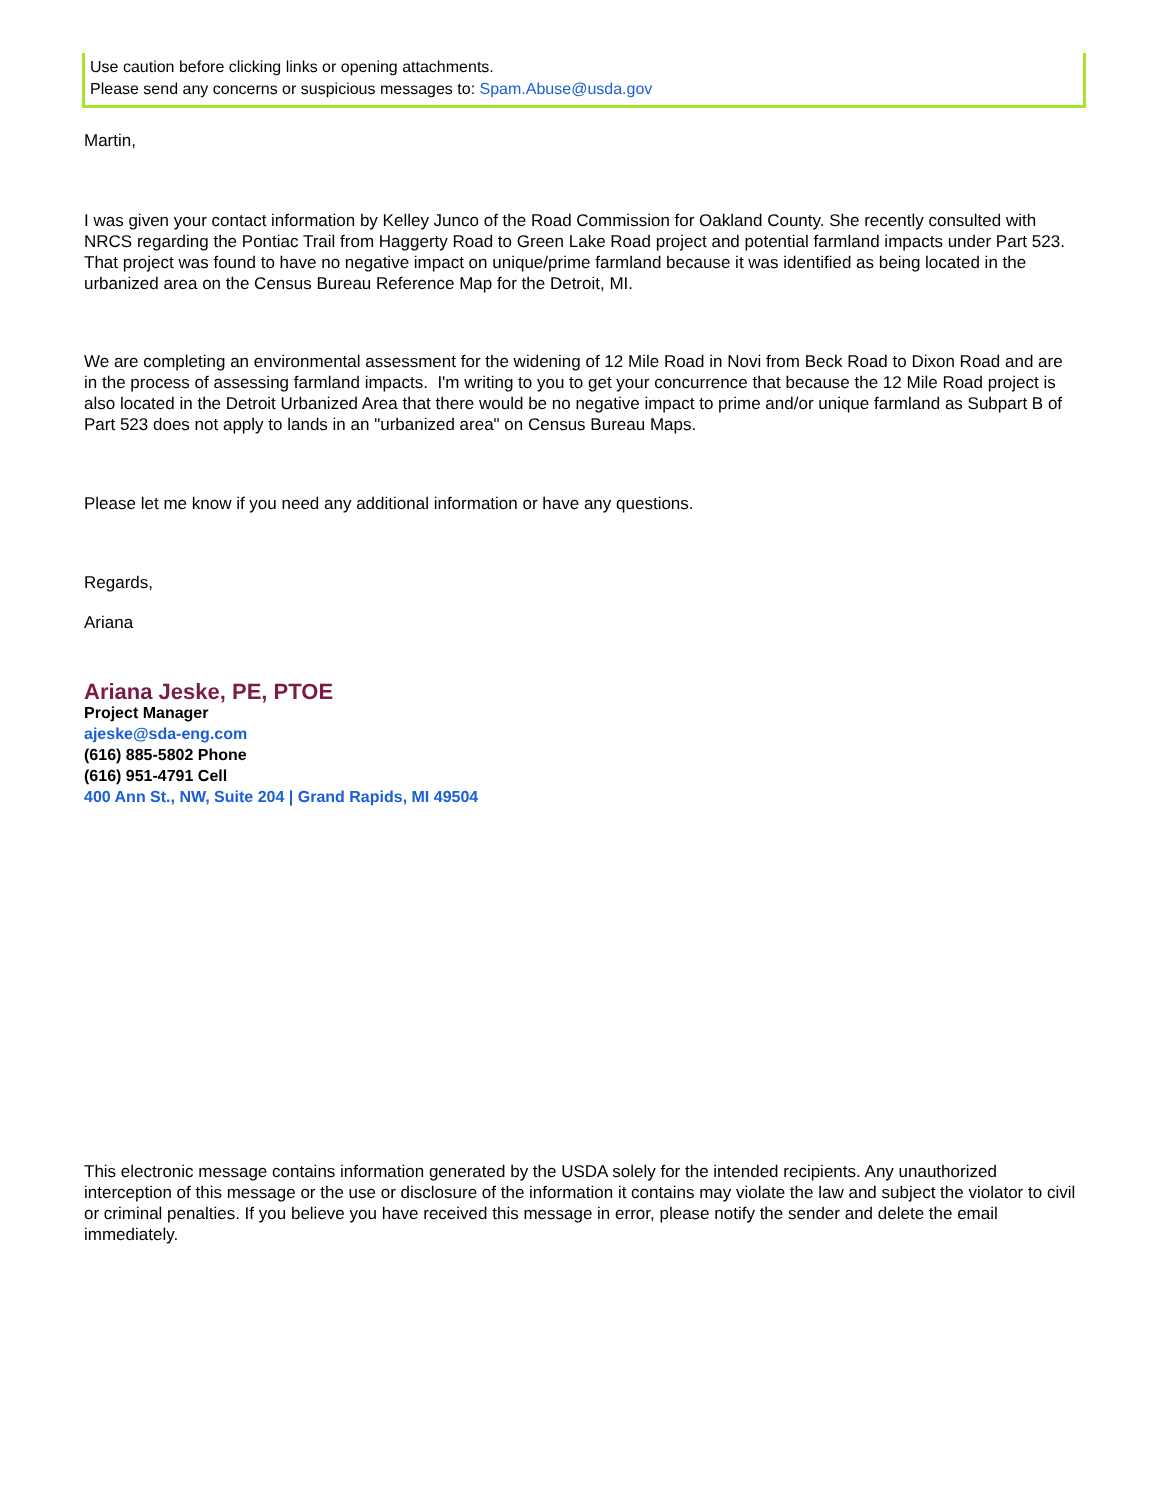Use caution before clicking links or opening attachments.
Please send any concerns or suspicious messages to: Spam.Abuse@usda.gov
Martin,
I was given your contact information by Kelley Junco of the Road Commission for Oakland County. She recently consulted with NRCS regarding the Pontiac Trail from Haggerty Road to Green Lake Road project and potential farmland impacts under Part 523. That project was found to have no negative impact on unique/prime farmland because it was identified as being located in the urbanized area on the Census Bureau Reference Map for the Detroit, MI.
We are completing an environmental assessment for the widening of 12 Mile Road in Novi from Beck Road to Dixon Road and are in the process of assessing farmland impacts. I'm writing to you to get your concurrence that because the 12 Mile Road project is also located in the Detroit Urbanized Area that there would be no negative impact to prime and/or unique farmland as Subpart B of Part 523 does not apply to lands in an "urbanized area" on Census Bureau Maps.
Please let me know if you need any additional information or have any questions.
Regards,
Ariana
Ariana Jeske, PE, PTOE
Project Manager
ajeske@sda-eng.com
(616) 885-5802 Phone
(616) 951-4791 Cell
400 Ann St., NW, Suite 204 | Grand Rapids, MI 49504
This electronic message contains information generated by the USDA solely for the intended recipients. Any unauthorized interception of this message or the use or disclosure of the information it contains may violate the law and subject the violator to civil or criminal penalties. If you believe you have received this message in error, please notify the sender and delete the email immediately.